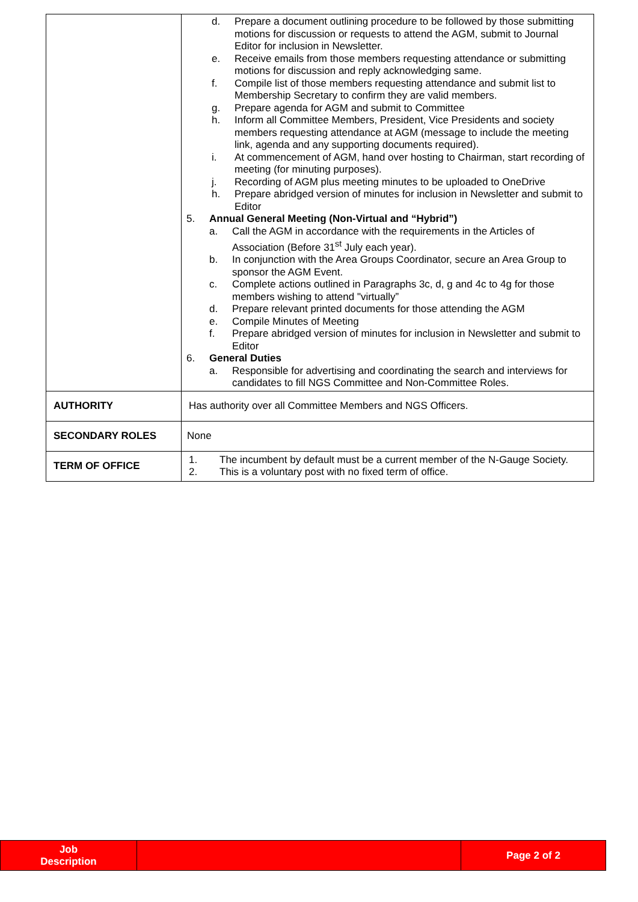| | d. Prepare a document outlining procedure to be followed by those submitting motions for discussion or requests to attend the AGM, submit to Journal Editor for inclusion in Newsletter. e. Receive emails from those members requesting attendance or submitting motions for discussion and reply acknowledging same. f. Compile list of those members requesting attendance and submit list to Membership Secretary to confirm they are valid members. g. Prepare agenda for AGM and submit to Committee h. Inform all Committee Members, President, Vice Presidents and society members requesting attendance at AGM (message to include the meeting link, agenda and any supporting documents required). i. At commencement of AGM, hand over hosting to Chairman, start recording of meeting (for minuting purposes). j. Recording of AGM plus meeting minutes to be uploaded to OneDrive h. Prepare abridged version of minutes for inclusion in Newsletter and submit to Editor 5. Annual General Meeting (Non-Virtual and “Hybrid”) a. Call the AGM in accordance with the requirements in the Articles of Association (Before 31<sup>st</sup> July each year). b. In conjunction with the Area Groups Coordinator, secure an Area Group to sponsor the AGM Event. c. Complete actions outlined in Paragraphs 3c, d, g and 4c to 4g for those members wishing to attend "virtually” d. Prepare relevant printed documents for those attending the AGM e. Compile Minutes of Meeting f. Prepare abridged version of minutes for inclusion in Newsletter and submit to Editor 6. General Duties a. Responsible for advertising and coordinating the search and interviews for candidates to fill NGS Committee and Non-Committee Roles. |
| AUTHORITY | Has authority over all Committee Members and NGS Officers. |
| SECONDARY ROLES | None |
| TERM OF OFFICE | 1. The incumbent by default must be a current member of the N-Gauge Society. 2. This is a voluntary post with no fixed term of office. |
| Job Description | | Page 2 of 2 |